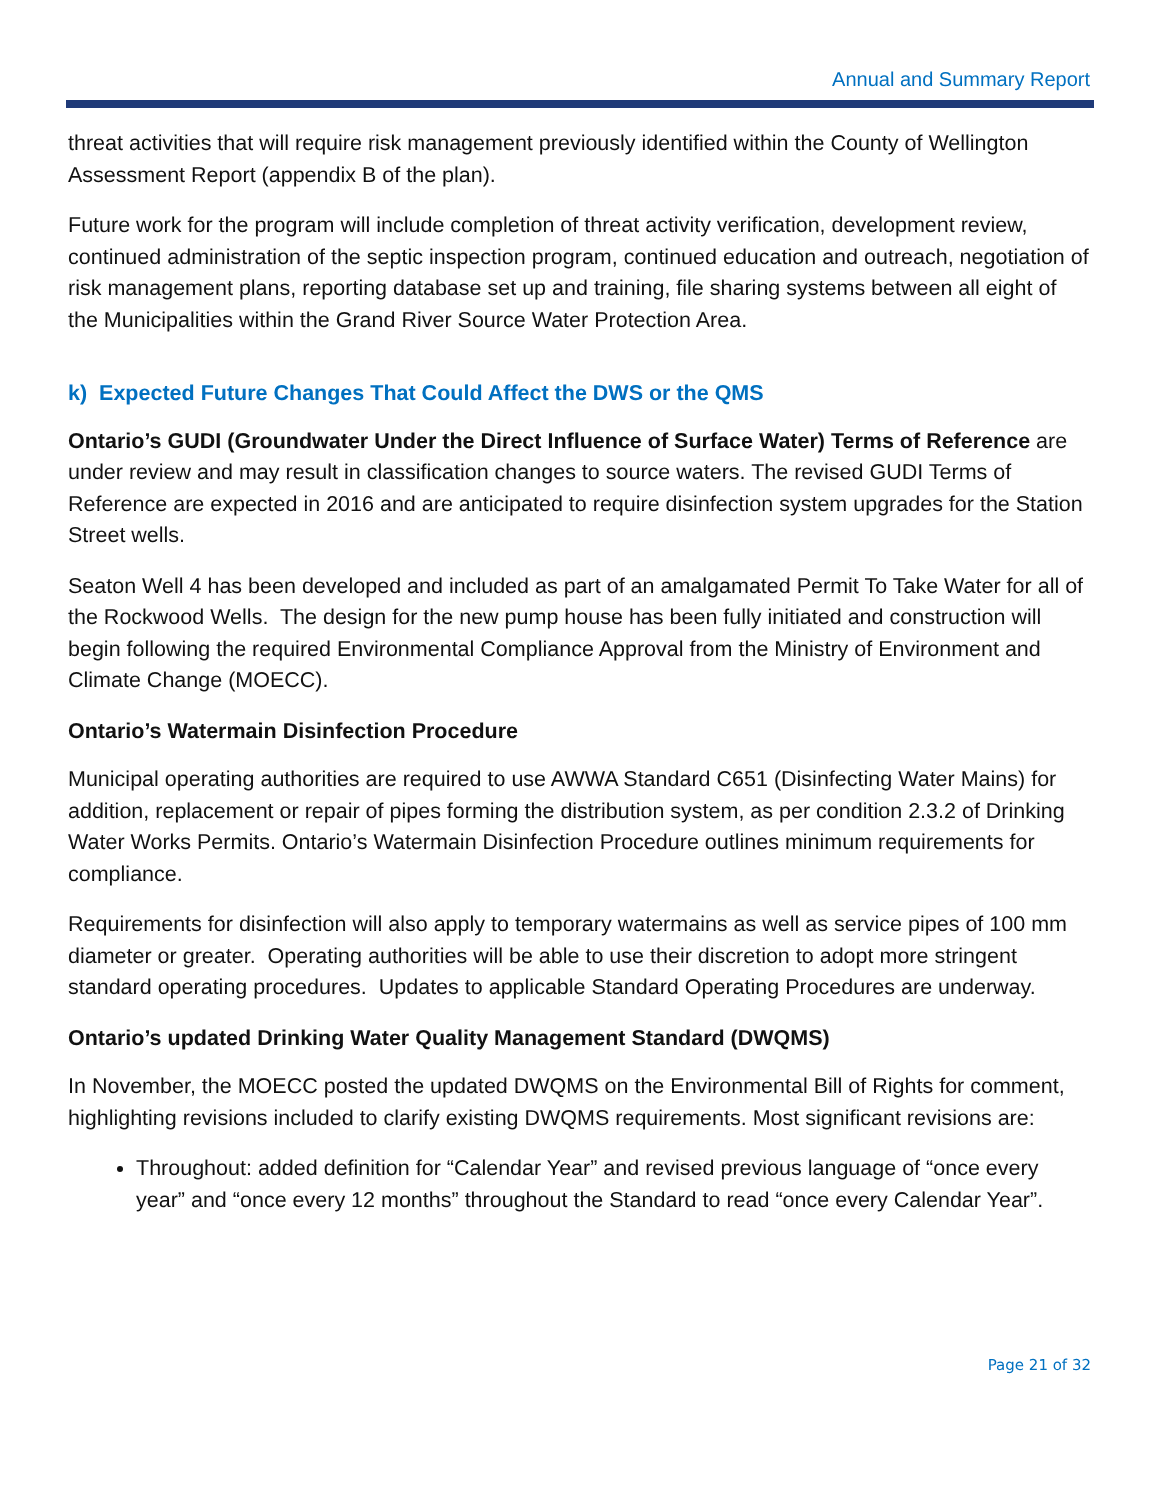Annual and Summary Report
threat activities that will require risk management previously identified within the County of Wellington Assessment Report (appendix B of the plan).
Future work for the program will include completion of threat activity verification, development review, continued administration of the septic inspection program, continued education and outreach, negotiation of risk management plans, reporting database set up and training, file sharing systems between all eight of the Municipalities within the Grand River Source Water Protection Area.
k) Expected Future Changes That Could Affect the DWS or the QMS
Ontario’s GUDI (Groundwater Under the Direct Influence of Surface Water) Terms of Reference are under review and may result in classification changes to source waters. The revised GUDI Terms of Reference are expected in 2016 and are anticipated to require disinfection system upgrades for the Station Street wells.
Seaton Well 4 has been developed and included as part of an amalgamated Permit To Take Water for all of the Rockwood Wells. The design for the new pump house has been fully initiated and construction will begin following the required Environmental Compliance Approval from the Ministry of Environment and Climate Change (MOECC).
Ontario’s Watermain Disinfection Procedure
Municipal operating authorities are required to use AWWA Standard C651 (Disinfecting Water Mains) for addition, replacement or repair of pipes forming the distribution system, as per condition 2.3.2 of Drinking Water Works Permits. Ontario’s Watermain Disinfection Procedure outlines minimum requirements for compliance.
Requirements for disinfection will also apply to temporary watermains as well as service pipes of 100 mm diameter or greater. Operating authorities will be able to use their discretion to adopt more stringent standard operating procedures. Updates to applicable Standard Operating Procedures are underway.
Ontario’s updated Drinking Water Quality Management Standard (DWQMS)
In November, the MOECC posted the updated DWQMS on the Environmental Bill of Rights for comment, highlighting revisions included to clarify existing DWQMS requirements. Most significant revisions are:
Throughout: added definition for “Calendar Year” and revised previous language of “once every year” and “once every 12 months” throughout the Standard to read “once every Calendar Year”.
Page 21 of 32